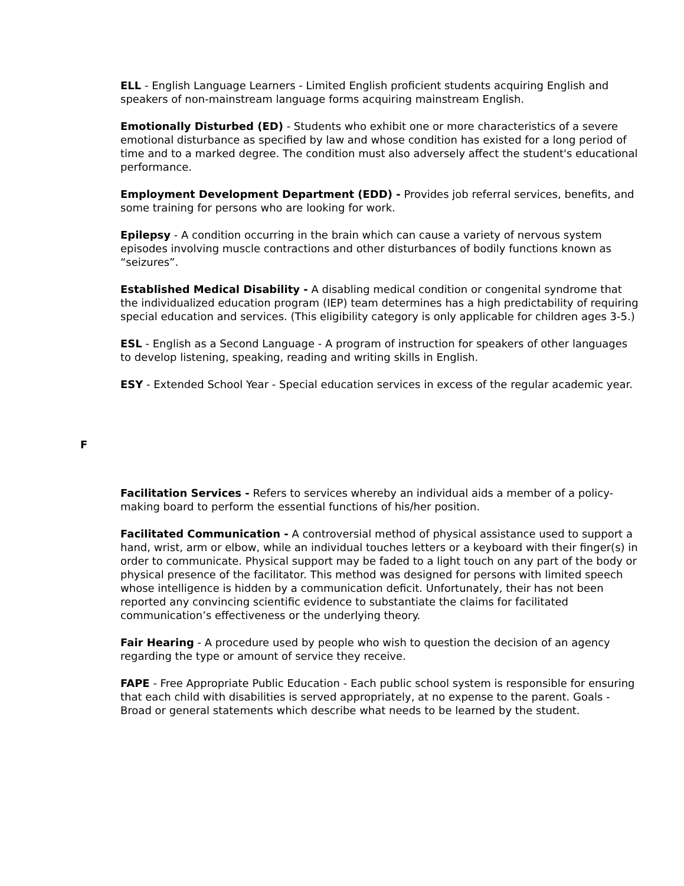ELL - English Language Learners - Limited English proficient students acquiring English and speakers of non-mainstream language forms acquiring mainstream English.
Emotionally Disturbed (ED) - Students who exhibit one or more characteristics of a severe emotional disturbance as specified by law and whose condition has existed for a long period of time and to a marked degree. The condition must also adversely affect the student's educational performance.
Employment Development Department (EDD) - Provides job referral services, benefits, and some training for persons who are looking for work.
Epilepsy - A condition occurring in the brain which can cause a variety of nervous system episodes involving muscle contractions and other disturbances of bodily functions known as “seizures”.
Established Medical Disability - A disabling medical condition or congenital syndrome that the individualized education program (IEP) team determines has a high predictability of requiring special education and services. (This eligibility category is only applicable for children ages 3-5.)
ESL - English as a Second Language - A program of instruction for speakers of other languages to develop listening, speaking, reading and writing skills in English.
ESY - Extended School Year - Special education services in excess of the regular academic year.
F
Facilitation Services - Refers to services whereby an individual aids a member of a policy-making board to perform the essential functions of his/her position.
Facilitated Communication - A controversial method of physical assistance used to support a hand, wrist, arm or elbow, while an individual touches letters or a keyboard with their finger(s) in order to communicate. Physical support may be faded to a light touch on any part of the body or physical presence of the facilitator. This method was designed for persons with limited speech whose intelligence is hidden by a communication deficit. Unfortunately, their has not been reported any convincing scientific evidence to substantiate the claims for facilitated communication’s effectiveness or the underlying theory.
Fair Hearing - A procedure used by people who wish to question the decision of an agency regarding the type or amount of service they receive.
FAPE - Free Appropriate Public Education - Each public school system is responsible for ensuring that each child with disabilities is served appropriately, at no expense to the parent. Goals - Broad or general statements which describe what needs to be learned by the student.